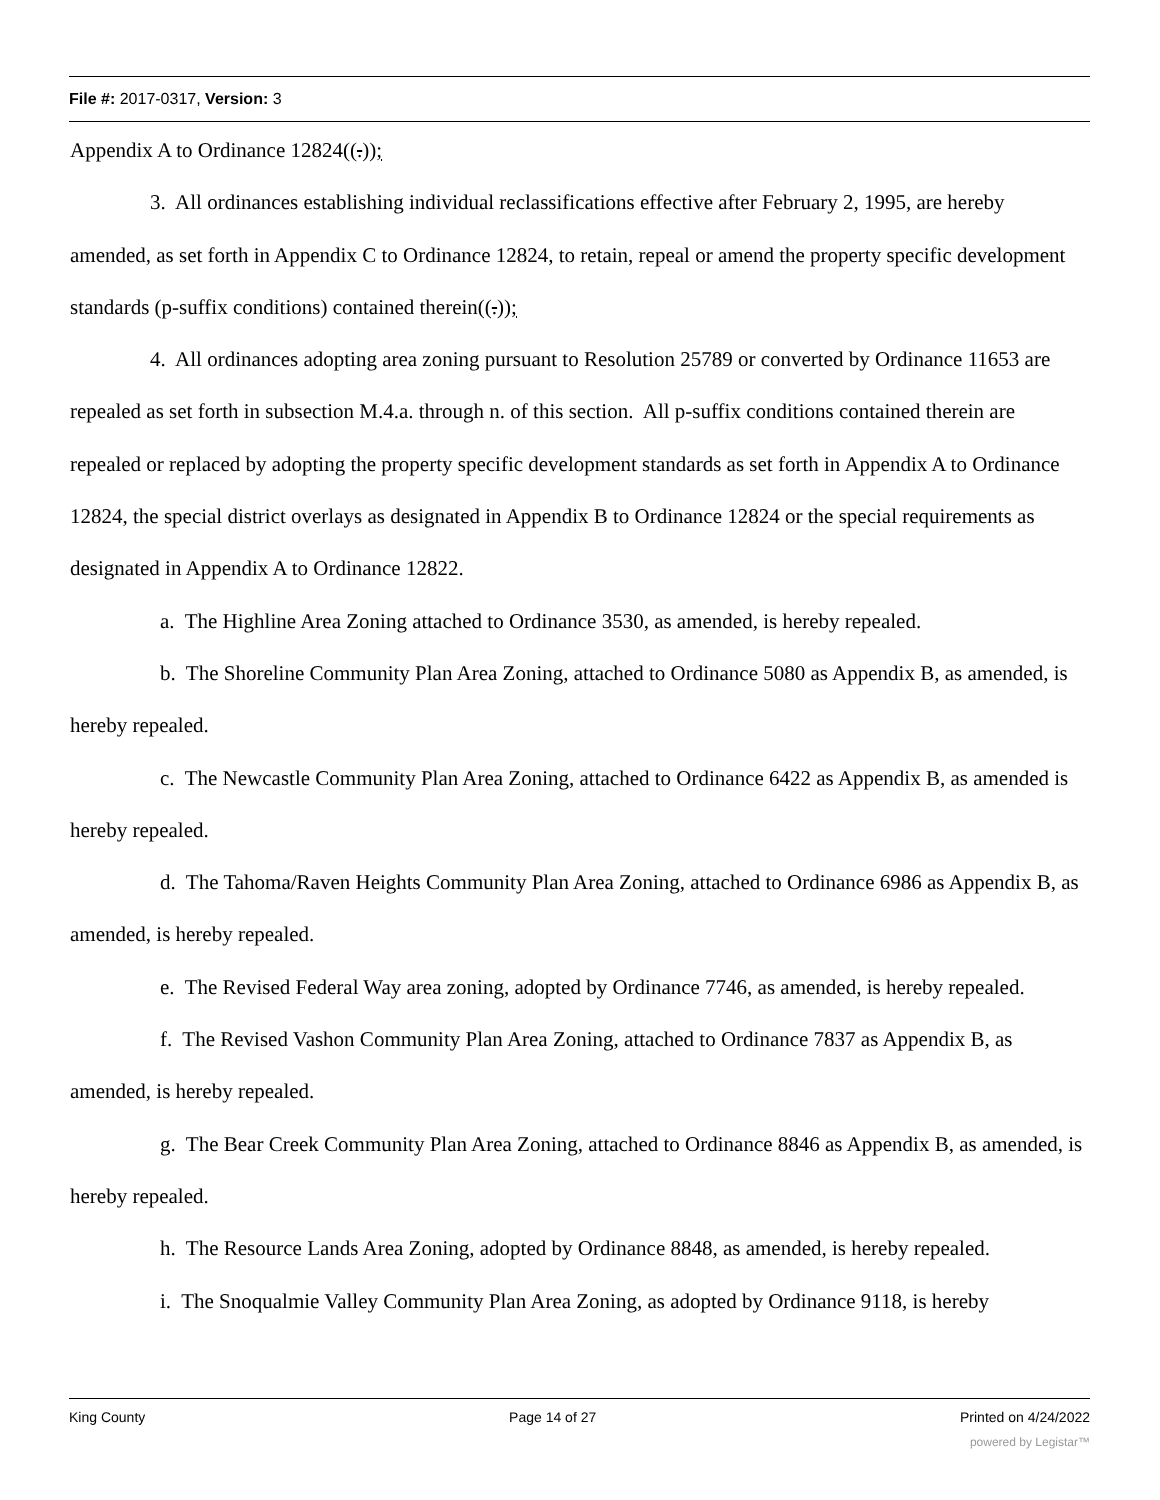File #: 2017-0317, Version: 3
Appendix A to Ordinance 12824((.));
3. All ordinances establishing individual reclassifications effective after February 2, 1995, are hereby amended, as set forth in Appendix C to Ordinance 12824, to retain, repeal or amend the property specific development standards (p-suffix conditions) contained therein((.));
4. All ordinances adopting area zoning pursuant to Resolution 25789 or converted by Ordinance 11653 are repealed as set forth in subsection M.4.a. through n. of this section. All p-suffix conditions contained therein are repealed or replaced by adopting the property specific development standards as set forth in Appendix A to Ordinance 12824, the special district overlays as designated in Appendix B to Ordinance 12824 or the special requirements as designated in Appendix A to Ordinance 12822.
a. The Highline Area Zoning attached to Ordinance 3530, as amended, is hereby repealed.
b. The Shoreline Community Plan Area Zoning, attached to Ordinance 5080 as Appendix B, as amended, is hereby repealed.
c. The Newcastle Community Plan Area Zoning, attached to Ordinance 6422 as Appendix B, as amended is hereby repealed.
d. The Tahoma/Raven Heights Community Plan Area Zoning, attached to Ordinance 6986 as Appendix B, as amended, is hereby repealed.
e. The Revised Federal Way area zoning, adopted by Ordinance 7746, as amended, is hereby repealed.
f. The Revised Vashon Community Plan Area Zoning, attached to Ordinance 7837 as Appendix B, as amended, is hereby repealed.
g. The Bear Creek Community Plan Area Zoning, attached to Ordinance 8846 as Appendix B, as amended, is hereby repealed.
h. The Resource Lands Area Zoning, adopted by Ordinance 8848, as amended, is hereby repealed.
i. The Snoqualmie Valley Community Plan Area Zoning, as adopted by Ordinance 9118, is hereby
King County Page 14 of 27 Printed on 4/24/2022
powered by Legistar™